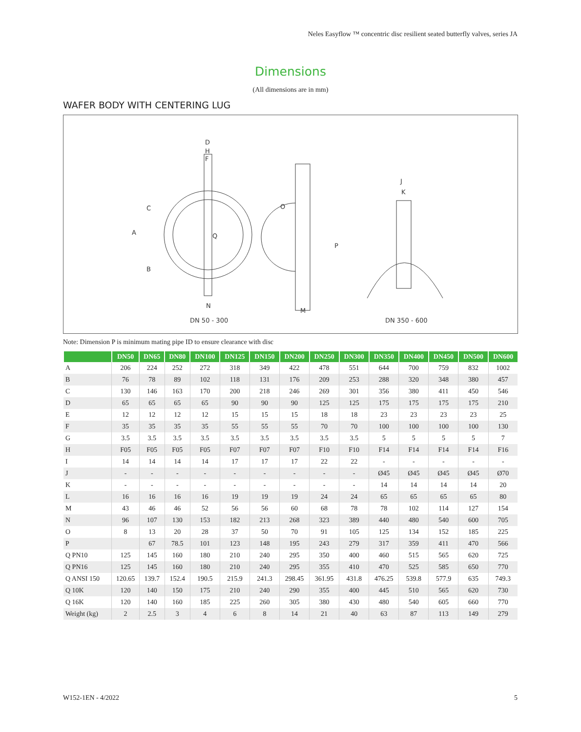Neles Easyflow ™ concentric disc resilient seated butterfly valves, series JA
Dimensions
(All dimensions are in mm)
WAFER BODY WITH CENTERING LUG
D
H
F
A
C
B
Q
O
P
J
K
N
M
DN 50 - 300
DN 350 - 600
Note: Dimension P is minimum mating pipe ID to ensure clearance with disc
| | DN50 | DN65 | DN80 | DN100 | DN125 | DN150 | DN200 | DN250 | DN300 | DN350 | DN400 | DN450 | DN500 | DN600 |
| --- | --- | --- | --- | --- | --- | --- | --- | --- | --- | --- | --- | --- | --- | --- |
| A | 206 | 224 | 252 | 272 | 318 | 349 | 422 | 478 | 551 | 644 | 700 | 759 | 832 | 1002 |
| B | 76 | 78 | 89 | 102 | 118 | 131 | 176 | 209 | 253 | 288 | 320 | 348 | 380 | 457 |
| C | 130 | 146 | 163 | 170 | 200 | 218 | 246 | 269 | 301 | 356 | 380 | 411 | 450 | 546 |
| D | 65 | 65 | 65 | 65 | 90 | 90 | 90 | 125 | 125 | 175 | 175 | 175 | 175 | 210 |
| E | 12 | 12 | 12 | 12 | 15 | 15 | 15 | 18 | 18 | 23 | 23 | 23 | 23 | 25 |
| F | 35 | 35 | 35 | 35 | 55 | 55 | 55 | 70 | 70 | 100 | 100 | 100 | 100 | 130 |
| G | 3.5 | 3.5 | 3.5 | 3.5 | 3.5 | 3.5 | 3.5 | 3.5 | 3.5 | 5 | 5 | 5 | 5 | 7 |
| H | F05 | F05 | F05 | F05 | F07 | F07 | F07 | F10 | F10 | F14 | F14 | F14 | F14 | F16 |
| I | 14 | 14 | 14 | 14 | 17 | 17 | 17 | 22 | 22 | - | - | - | - | - |
| J | - | - | - | - | - | - | - | - | - | Ø45 | Ø45 | Ø45 | Ø45 | Ø70 |
| K | - | - | - | - | - | - | - | - | - | 14 | 14 | 14 | 14 | 20 |
| L | 16 | 16 | 16 | 16 | 19 | 19 | 19 | 24 | 24 | 65 | 65 | 65 | 65 | 80 |
| M | 43 | 46 | 46 | 52 | 56 | 56 | 60 | 68 | 78 | 78 | 102 | 114 | 127 | 154 |
| N | 96 | 107 | 130 | 153 | 182 | 213 | 268 | 323 | 389 | 440 | 480 | 540 | 600 | 705 |
| O | 8 | 13 | 20 | 28 | 37 | 50 | 70 | 91 | 105 | 125 | 134 | 152 | 185 | 225 |
| P | | 67 | 78.5 | 101 | 123 | 148 | 195 | 243 | 279 | 317 | 359 | 411 | 470 | 566 |
| Q PN10 | 125 | 145 | 160 | 180 | 210 | 240 | 295 | 350 | 400 | 460 | 515 | 565 | 620 | 725 |
| Q PN16 | 125 | 145 | 160 | 180 | 210 | 240 | 295 | 355 | 410 | 470 | 525 | 585 | 650 | 770 |
| Q ANSI 150 | 120.65 | 139.7 | 152.4 | 190.5 | 215.9 | 241.3 | 298.45 | 361.95 | 431.8 | 476.25 | 539.8 | 577.9 | 635 | 749.3 |
| Q 10K | 120 | 140 | 150 | 175 | 210 | 240 | 290 | 355 | 400 | 445 | 510 | 565 | 620 | 730 |
| Q 16K | 120 | 140 | 160 | 185 | 225 | 260 | 305 | 380 | 430 | 480 | 540 | 605 | 660 | 770 |
| Weight (kg) | 2 | 2.5 | 3 | 4 | 6 | 8 | 14 | 21 | 40 | 63 | 87 | 113 | 149 | 279 |
W152-1EN - 4/2022 5